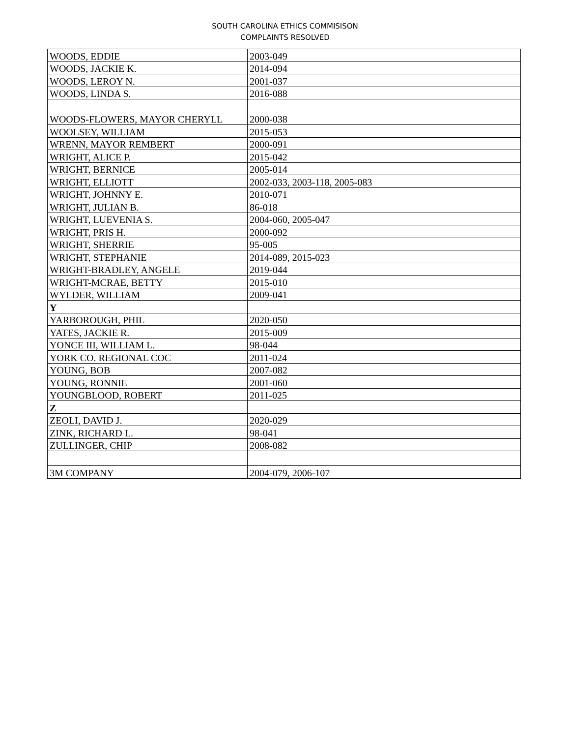SOUTH CAROLINA ETHICS COMMISISON
COMPLAINTS RESOLVED
| WOODS, EDDIE | 2003-049 |
| WOODS, JACKIE K. | 2014-094 |
| WOODS, LEROY N. | 2001-037 |
| WOODS, LINDA S. | 2016-088 |
| WOODS-FLOWERS, MAYOR CHERYLL | 2000-038 |
| WOOLSEY, WILLIAM | 2015-053 |
| WRENN, MAYOR REMBERT | 2000-091 |
| WRIGHT, ALICE P. | 2015-042 |
| WRIGHT, BERNICE | 2005-014 |
| WRIGHT, ELLIOTT | 2002-033, 2003-118, 2005-083 |
| WRIGHT, JOHNNY E. | 2010-071 |
| WRIGHT, JULIAN B. | 86-018 |
| WRIGHT, LUEVENIA S. | 2004-060, 2005-047 |
| WRIGHT, PRIS H. | 2000-092 |
| WRIGHT, SHERRIE | 95-005 |
| WRIGHT, STEPHANIE | 2014-089, 2015-023 |
| WRIGHT-BRADLEY, ANGELE | 2019-044 |
| WRIGHT-MCRAE, BETTY | 2015-010 |
| WYLDER, WILLIAM | 2009-041 |
| Y | |
| YARBOROUGH, PHIL | 2020-050 |
| YATES, JACKIE R. | 2015-009 |
| YONCE III, WILLIAM L. | 98-044 |
| YORK CO. REGIONAL COC | 2011-024 |
| YOUNG, BOB | 2007-082 |
| YOUNG, RONNIE | 2001-060 |
| YOUNGBLOOD, ROBERT | 2011-025 |
| Z | |
| ZEOLI, DAVID J. | 2020-029 |
| ZINK, RICHARD L. | 98-041 |
| ZULLINGER, CHIP | 2008-082 |
| 3M COMPANY | 2004-079, 2006-107 |